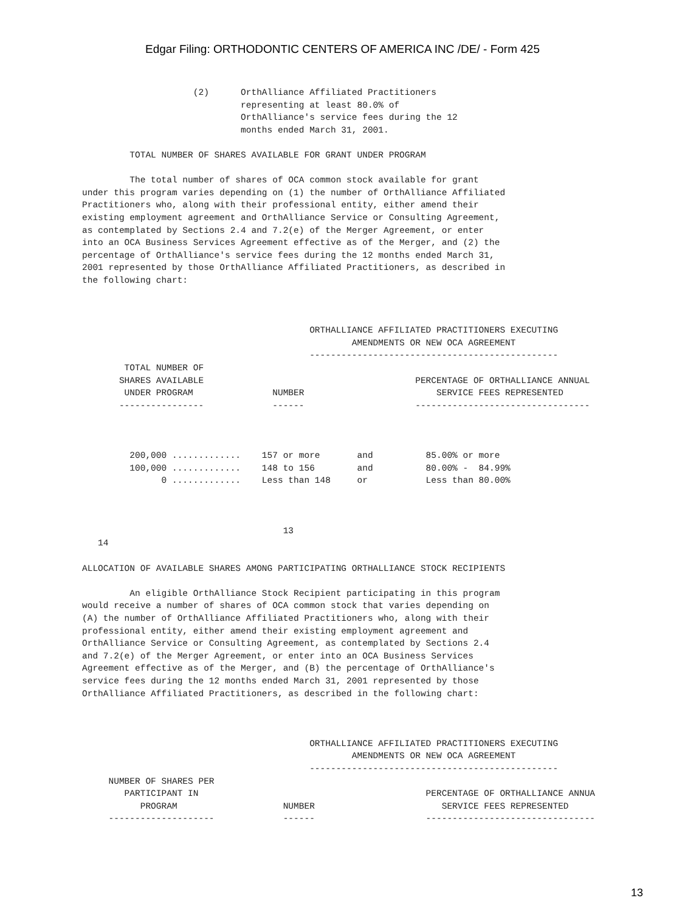Edgar Filing: ORTHODONTIC CENTERS OF AMERICA INC /DE/ - Form 425
                     (2)      OrthAlliance Affiliated Practitioners
                              representing at least 80.0% of
                              OrthAlliance's service fees during the 12
                              months ended March 31, 2001.

         TOTAL NUMBER OF SHARES AVAILABLE FOR GRANT UNDER PROGRAM

         The total number of shares of OCA common stock available for grant
under this program varies depending on (1) the number of OrthAlliance Affiliated
Practitioners who, along with their professional entity, either amend their
existing employment agreement and OrthAlliance Service or Consulting Agreement,
as contemplated by Sections 2.4 and 7.2(e) of the Merger Agreement, or enter
into an OCA Business Services Agreement effective as of the Merger, and (2) the
percentage of OrthAlliance's service fees during the 12 months ended March 31,
2001 represented by those OrthAlliance Affiliated Practitioners, as described in
the following chart:



                                           ORTHALLIANCE AFFILIATED PRACTITIONERS EXECUTING
                                                   AMENDMENTS OR NEW OCA AGREEMENT
                                           -----------------------------------------------
        TOTAL NUMBER OF
       SHARES AVAILABLE                                        PERCENTAGE OF ORTHALLIANCE ANNUAL
        UNDER PROGRAM               NUMBER                         SERVICE FEES REPRESENTED
       ----------------             ------                     ---------------------------------



         200,000 .............    157 or more       and          85.00% or more
         100,000 .............    148 to 156        and          80.00% -  84.99%
               0 .............    Less than 148     or           Less than 80.00%



                                      13
   14

ALLOCATION OF AVAILABLE SHARES AMONG PARTICIPATING ORTHALLIANCE STOCK RECIPIENTS

         An eligible OrthAlliance Stock Recipient participating in this program
would receive a number of shares of OCA common stock that varies depending on
(A) the number of OrthAlliance Affiliated Practitioners who, along with their
professional entity, either amend their existing employment agreement and
OrthAlliance Service or Consulting Agreement, as contemplated by Sections 2.4
and 7.2(e) of the Merger Agreement, or enter into an OCA Business Services
Agreement effective as of the Merger, and (B) the percentage of OrthAlliance's
service fees during the 12 months ended March 31, 2001 represented by those
OrthAlliance Affiliated Practitioners, as described in the following chart:



                                           ORTHALLIANCE AFFILIATED PRACTITIONERS EXECUTING
                                                   AMENDMENTS OR NEW OCA AGREEMENT
                                           -----------------------------------------------
     NUMBER OF SHARES PER
        PARTICIPANT IN                                           PERCENTAGE OF ORTHALLIANCE ANNUA
           PROGRAM                    NUMBER                        SERVICE FEES REPRESENTED
     --------------------             ------                     --------------------------------
13